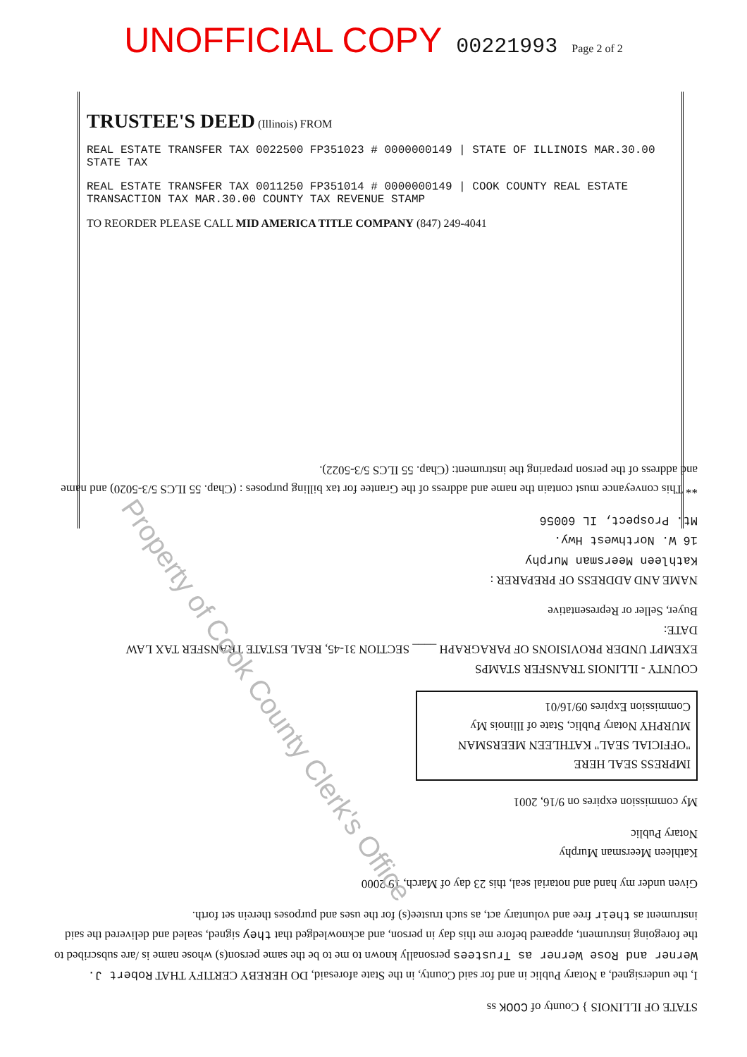UNOFFICIAL COPY 00221993 Page 2 of 2
STATE OF ILLINOIS } County of COOK ss
I, the undersigned, a Notary Public in and for said County, in the State aforesaid, DO HEREBY CERTIFY THAT Robert J. Werner and Rose Werner as Trustees personally known to me to be the same person(s) whose name is /are subscribed to the foregoing instrument, appeared before me this day in person, and acknowledged that they signed, sealed and delivered the said instrument as their free and voluntary act, as such trustee(s) for the uses and purposes therein set forth.
Given under my hand and notarial seal, this 23 day of March, 19 2000
Kathleen Meersman Murphy
Notary Public
My commission expires on 9/16, 2001
IMPRESS SEAL HERE
"OFFICIAL SEAL" KATHLEEN MEERSMAN MURPHY Notary Public, State of Illinois My Commission Expires 09/16/01
COUNTY - ILLINOIS TRANSFER STAMPS
EXEMPT UNDER PROVISIONS OF PARAGRAPH ____ SECTION 31-45, REAL ESTATE TRANSFER TAX LAW
DATE:
Buyer, Seller or Representative
NAME AND ADDRESS OF PREPARER :
Kathleen Meersman Murphy
16 W. Northwest Hwy.
Mt. Prospect, IL 60056
** This conveyance must contain the name and address of the Grantee for tax billing purposes : (Chap. 55 ILCS 5/3-5020) and name and address of the person preparing the instrument: (Chap. 55 ILCS 5/3-5022).
TRUSTEE'S DEED (Illinois) FROM
REAL ESTATE TRANSFER TAX 0022500 FP351023 # 0000000149 | STATE OF ILLINOIS MAR.30.00 STATE TAX
REAL ESTATE TRANSFER TAX 0011250 FP351014 # 0000000149 | COOK COUNTY REAL ESTATE TRANSACTION TAX MAR.30.00 COUNTY TAX REVENUE STAMP
TO REORDER PLEASE CALL MID AMERICA TITLE COMPANY (847) 249-4041
Property of Cook County Clerk's Office